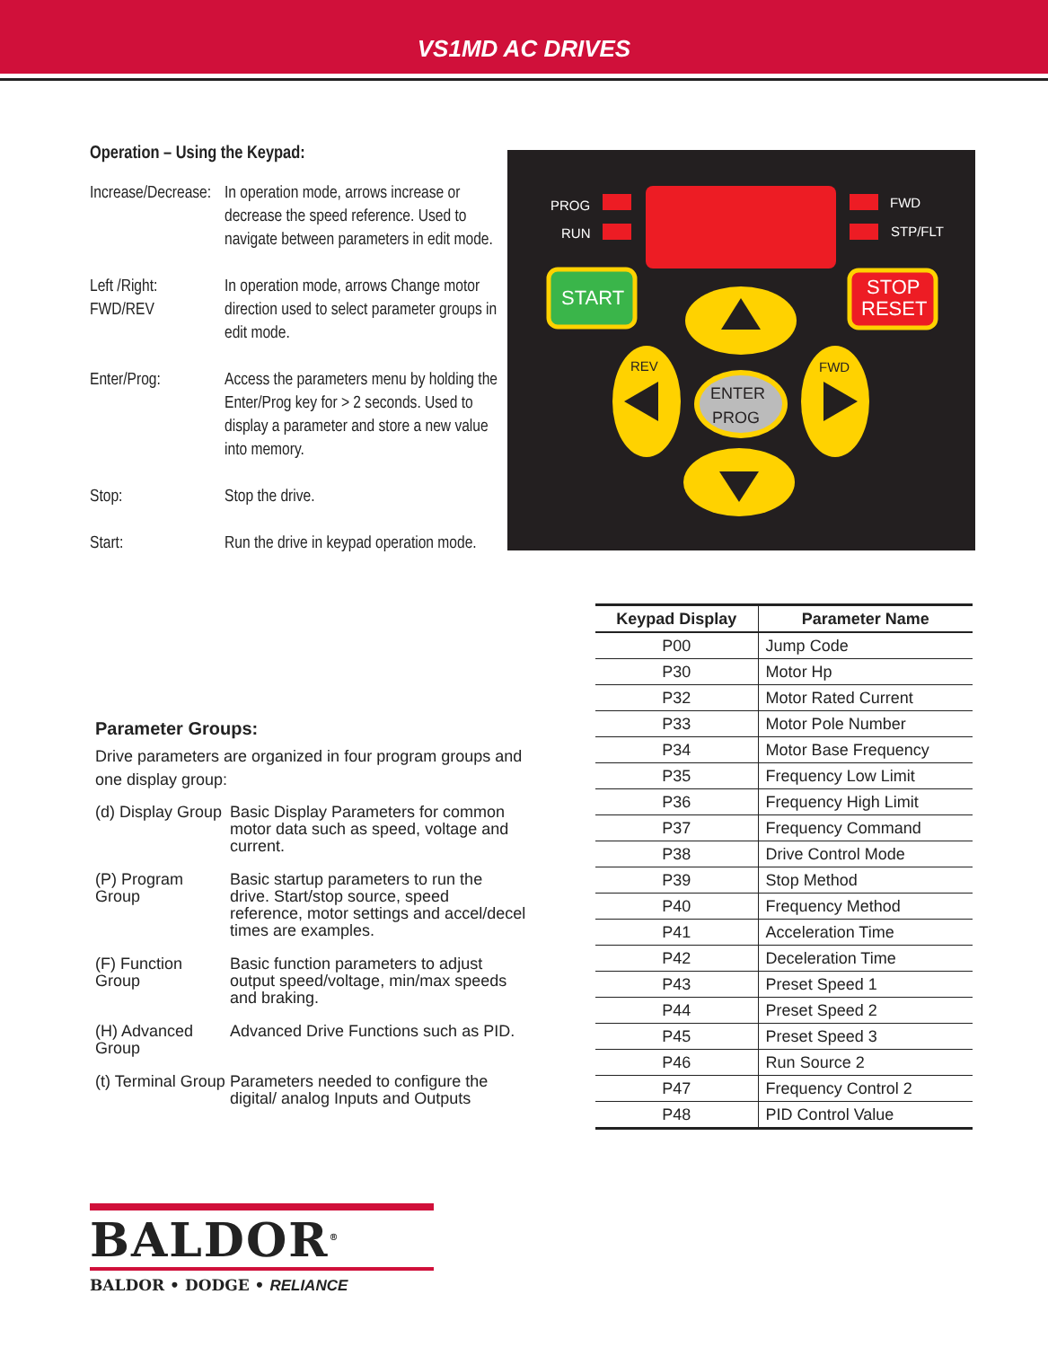VS1MD AC DRIVES
Operation – Using the Keypad:
Increase/Decrease:
In operation mode, arrows increase or decrease the speed reference. Used to navigate between parameters in edit mode.
Left /Right:
FWD/REV
In operation mode, arrows Change motor direction used to select parameter groups in edit mode.
Enter/Prog: Access the parameters menu by holding the Enter/Prog key for > 2 seconds. Used to display a parameter and store a new value into memory.
Stop: Stop the drive.
Start: Run the drive in keypad operation mode.
PROG
RUN
FWD
STP/FLT
START
STOP
RESET
REV
FWD
ENTER
PROG
Parameter Groups:
Drive parameters are organized in four program groups and one display group:
(d) Display Group
Basic Display Parameters for common motor data such as speed, voltage and current.
(P) Program Group
Basic startup parameters to run the drive. Start/stop source, speed reference, motor settings and accel/decel times are examples.
(F) Function Group
Basic function parameters to adjust output speed/voltage, min/max speeds and braking.
(H) Advanced Group
Advanced Drive Functions such as PID.
(t) Terminal Group
Parameters needed to configure the digital/ analog Inputs and Outputs
| Keypad Display | Parameter Name |
| --- | --- |
| P00 | Jump Code |
| P30 | Motor Hp |
| P32 | Motor Rated Current |
| P33 | Motor Pole Number |
| P34 | Motor Base Frequency |
| P35 | Frequency Low Limit |
| P36 | Frequency High Limit |
| P37 | Frequency Command |
| P38 | Drive Control Mode |
| P39 | Stop Method |
| P40 | Frequency Method |
| P41 | Acceleration Time |
| P42 | Deceleration Time |
| P43 | Preset Speed 1 |
| P44 | Preset Speed 2 |
| P45 | Preset Speed 3 |
| P46 | Run Source 2 |
| P47 | Frequency Control 2 |
| P48 | PID Control Value |
BALDOR<sup>®</sup>
BALDOR • DODGE • RELIANCE